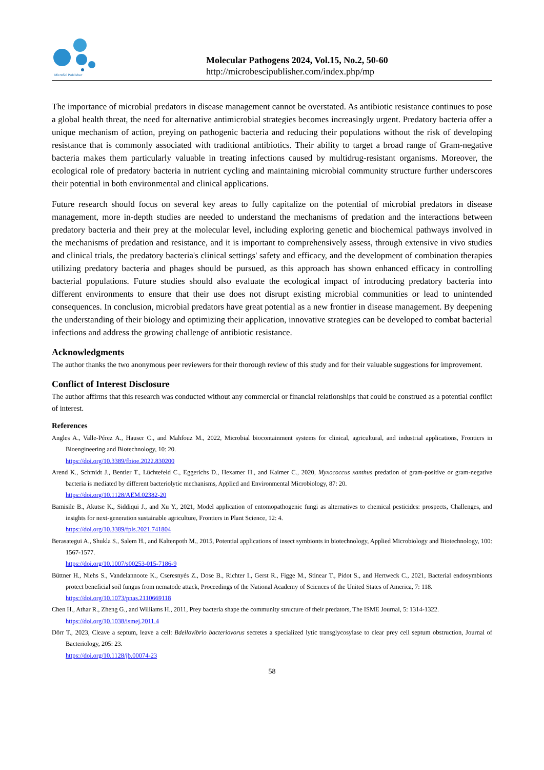MicroSci Publisher
Molecular Pathogens 2024, Vol.15, No.2, 50-60
http://microbescipublisher.com/index.php/mp
The importance of microbial predators in disease management cannot be overstated. As antibiotic resistance continues to pose a global health threat, the need for alternative antimicrobial strategies becomes increasingly urgent. Predatory bacteria offer a unique mechanism of action, preying on pathogenic bacteria and reducing their populations without the risk of developing resistance that is commonly associated with traditional antibiotics. Their ability to target a broad range of Gram-negative bacteria makes them particularly valuable in treating infections caused by multidrug-resistant organisms. Moreover, the ecological role of predatory bacteria in nutrient cycling and maintaining microbial community structure further underscores their potential in both environmental and clinical applications.
Future research should focus on several key areas to fully capitalize on the potential of microbial predators in disease management, more in-depth studies are needed to understand the mechanisms of predation and the interactions between predatory bacteria and their prey at the molecular level, including exploring genetic and biochemical pathways involved in the mechanisms of predation and resistance, and it is important to comprehensively assess, through extensive in vivo studies and clinical trials, the predatory bacteria's clinical settings' safety and efficacy, and the development of combination therapies utilizing predatory bacteria and phages should be pursued, as this approach has shown enhanced efficacy in controlling bacterial populations. Future studies should also evaluate the ecological impact of introducing predatory bacteria into different environments to ensure that their use does not disrupt existing microbial communities or lead to unintended consequences. In conclusion, microbial predators have great potential as a new frontier in disease management. By deepening the understanding of their biology and optimizing their application, innovative strategies can be developed to combat bacterial infections and address the growing challenge of antibiotic resistance.
Acknowledgments
The author thanks the two anonymous peer reviewers for their thorough review of this study and for their valuable suggestions for improvement.
Conflict of Interest Disclosure
The author affirms that this research was conducted without any commercial or financial relationships that could be construed as a potential conflict of interest.
References
Angles A., Valle-Pérez A., Hauser C., and Mahfouz M., 2022, Microbial biocontainment systems for clinical, agricultural, and industrial applications, Frontiers in Bioengineering and Biotechnology, 10: 20.
https://doi.org/10.3389/fbioe.2022.830200
Arend K., Schmidt J., Bentler T., Lüchtefeld C., Eggerichs D., Hexamer H., and Kaimer C., 2020, Myxococcus xanthus predation of gram-positive or gram-negative bacteria is mediated by different bacteriolytic mechanisms, Applied and Environmental Microbiology, 87: 20.
https://doi.org/10.1128/AEM.02382-20
Bamisile B., Akutse K., Siddiqui J., and Xu Y., 2021, Model application of entomopathogenic fungi as alternatives to chemical pesticides: prospects, Challenges, and insights for next-generation sustainable agriculture, Frontiers in Plant Science, 12: 4.
https://doi.org/10.3389/fpls.2021.741804
Berasategui A., Shukla S., Salem H., and Kaltenpoth M., 2015, Potential applications of insect symbionts in biotechnology, Applied Microbiology and Biotechnology, 100: 1567-1577.
https://doi.org/10.1007/s00253-015-7186-9
Büttner H., Niehs S., Vandelannoote K., Cseresnyés Z., Dose B., Richter I., Gerst R., Figge M., Stinear T., Pidot S., and Hertweck C., 2021, Bacterial endosymbionts protect beneficial soil fungus from nematode attack, Proceedings of the National Academy of Sciences of the United States of America, 7: 118.
https://doi.org/10.1073/pnas.2110669118
Chen H., Athar R., Zheng G., and Williams H., 2011, Prey bacteria shape the community structure of their predators, The ISME Journal, 5: 1314-1322.
https://doi.org/10.1038/ismej.2011.4
Dörr T., 2023, Cleave a septum, leave a cell: Bdellovibrio bacteriovorus secretes a specialized lytic transglycosylase to clear prey cell septum obstruction, Journal of Bacteriology, 205: 23.
https://doi.org/10.1128/jb.00074-23
58